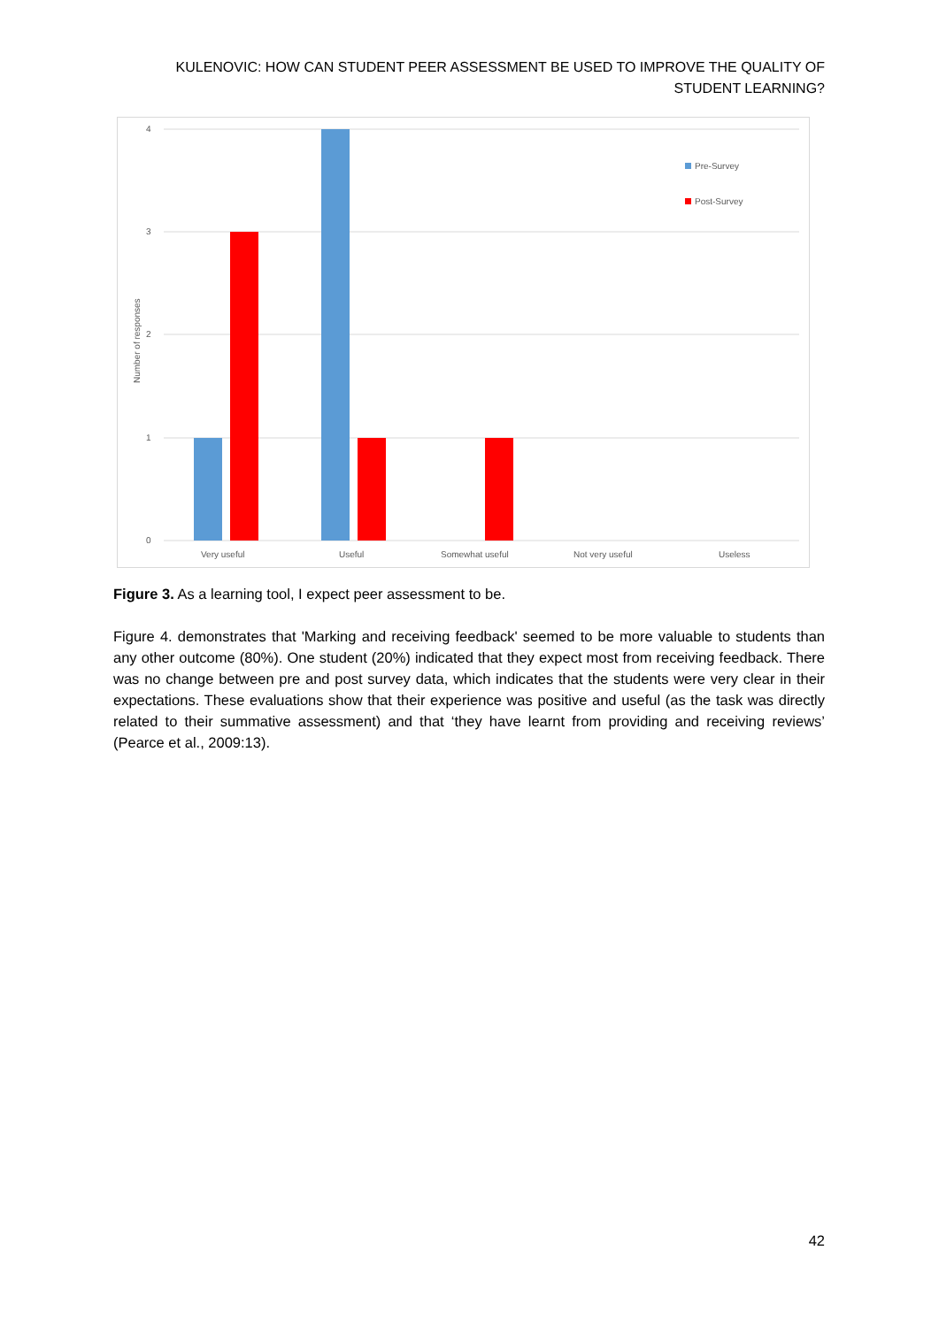KULENOVIC: HOW CAN STUDENT PEER ASSESSMENT BE USED TO IMPROVE THE QUALITY OF STUDENT LEARNING?
4
3
2
1
0
Number of responses
Very useful
Useful
Somewhat useful
Not very useful
Useless
Pre-Survey
Post-Survey
Figure 3. As a learning tool, I expect peer assessment to be.
Figure 4. demonstrates that 'Marking and receiving feedback' seemed to be more valuable to students than any other outcome (80%). One student (20%) indicated that they expect most from receiving feedback. There was no change between pre and post survey data, which indicates that the students were very clear in their expectations. These evaluations show that their experience was positive and useful (as the task was directly related to their summative assessment) and that ‘they have learnt from providing and receiving reviews’ (Pearce et al., 2009:13).
42